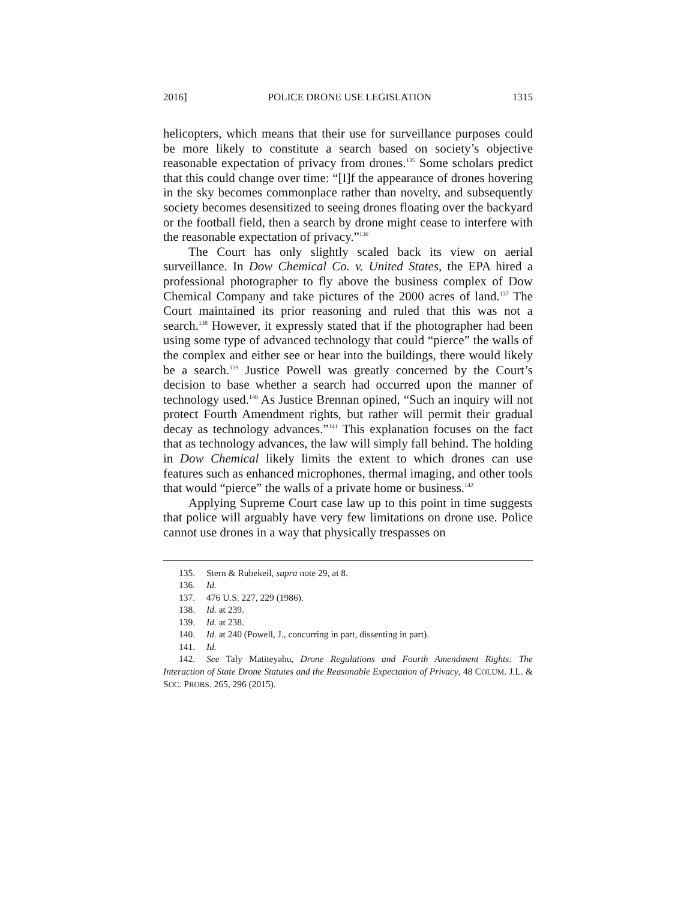2016] POLICE DRONE USE LEGISLATION 1315
helicopters, which means that their use for surveillance purposes could be more likely to constitute a search based on society’s objective reasonable expectation of privacy from drones.<sup>135</sup> Some scholars predict that this could change over time: “[I]f the appearance of drones hovering in the sky becomes commonplace rather than novelty, and subsequently society becomes desensitized to seeing drones floating over the backyard or the football field, then a search by drone might cease to interfere with the reasonable expectation of privacy.”<sup>136</sup>
The Court has only slightly scaled back its view on aerial surveillance. In Dow Chemical Co. v. United States, the EPA hired a professional photographer to fly above the business complex of Dow Chemical Company and take pictures of the 2000 acres of land.<sup>137</sup> The Court maintained its prior reasoning and ruled that this was not a search.<sup>138</sup> However, it expressly stated that if the photographer had been using some type of advanced technology that could “pierce” the walls of the complex and either see or hear into the buildings, there would likely be a search.<sup>139</sup> Justice Powell was greatly concerned by the Court’s decision to base whether a search had occurred upon the manner of technology used.<sup>140</sup> As Justice Brennan opined, “Such an inquiry will not protect Fourth Amendment rights, but rather will permit their gradual decay as technology advances.”<sup>141</sup> This explanation focuses on the fact that as technology advances, the law will simply fall behind. The holding in Dow Chemical likely limits the extent to which drones can use features such as enhanced microphones, thermal imaging, and other tools that would “pierce” the walls of a private home or business.<sup>142</sup>
Applying Supreme Court case law up to this point in time suggests that police will arguably have very few limitations on drone use. Police cannot use drones in a way that physically trespasses on
135. Stern & Rubekeil, supra note 29, at 8.
136. Id.
137. 476 U.S. 227, 229 (1986).
138. Id. at 239.
139. Id. at 238.
140. Id. at 240 (Powell, J., concurring in part, dissenting in part).
141. Id.
142. See Taly Matiteyahu, Drone Regulations and Fourth Amendment Rights: The Interaction of State Drone Statutes and the Reasonable Expectation of Privacy, 48 COLUM. J.L. & SOC. PROBS. 265, 296 (2015).